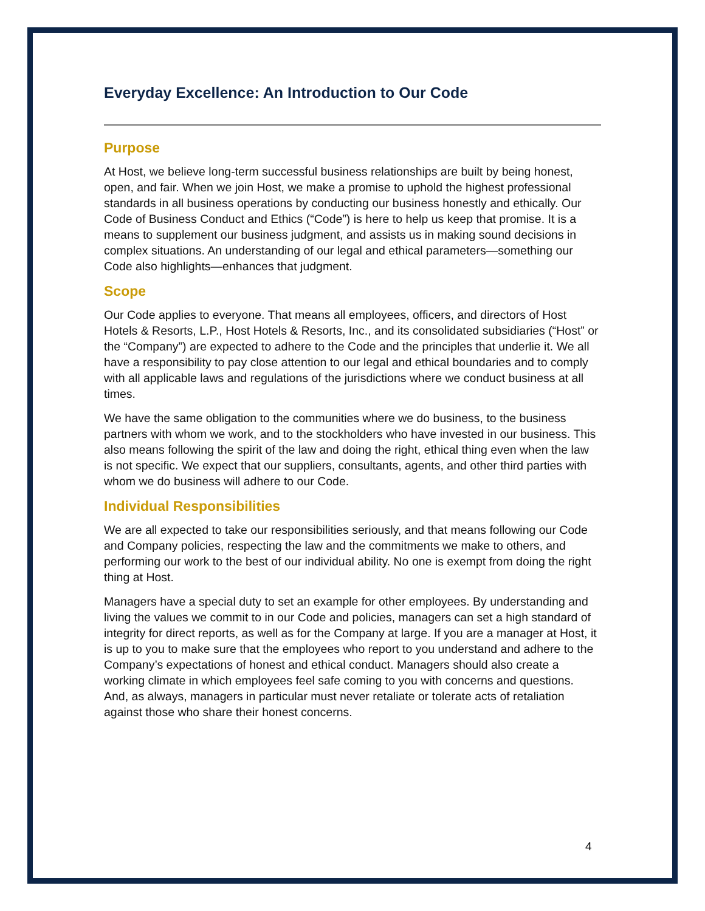Everyday Excellence: An Introduction to Our Code
Purpose
At Host, we believe long-term successful business relationships are built by being honest, open, and fair. When we join Host, we make a promise to uphold the highest professional standards in all business operations by conducting our business honestly and ethically. Our Code of Business Conduct and Ethics (“Code”) is here to help us keep that promise. It is a means to supplement our business judgment, and assists us in making sound decisions in complex situations. An understanding of our legal and ethical parameters—something our Code also highlights—enhances that judgment.
Scope
Our Code applies to everyone. That means all employees, officers, and directors of Host Hotels & Resorts, L.P., Host Hotels & Resorts, Inc., and its consolidated subsidiaries (“Host” or the “Company”) are expected to adhere to the Code and the principles that underlie it. We all have a responsibility to pay close attention to our legal and ethical boundaries and to comply with all applicable laws and regulations of the jurisdictions where we conduct business at all times.
We have the same obligation to the communities where we do business, to the business partners with whom we work, and to the stockholders who have invested in our business. This also means following the spirit of the law and doing the right, ethical thing even when the law is not specific. We expect that our suppliers, consultants, agents, and other third parties with whom we do business will adhere to our Code.
Individual Responsibilities
We are all expected to take our responsibilities seriously, and that means following our Code and Company policies, respecting the law and the commitments we make to others, and performing our work to the best of our individual ability. No one is exempt from doing the right thing at Host.
Managers have a special duty to set an example for other employees. By understanding and living the values we commit to in our Code and policies, managers can set a high standard of integrity for direct reports, as well as for the Company at large. If you are a manager at Host, it is up to you to make sure that the employees who report to you understand and adhere to the Company’s expectations of honest and ethical conduct. Managers should also create a working climate in which employees feel safe coming to you with concerns and questions. And, as always, managers in particular must never retaliate or tolerate acts of retaliation against those who share their honest concerns.
4